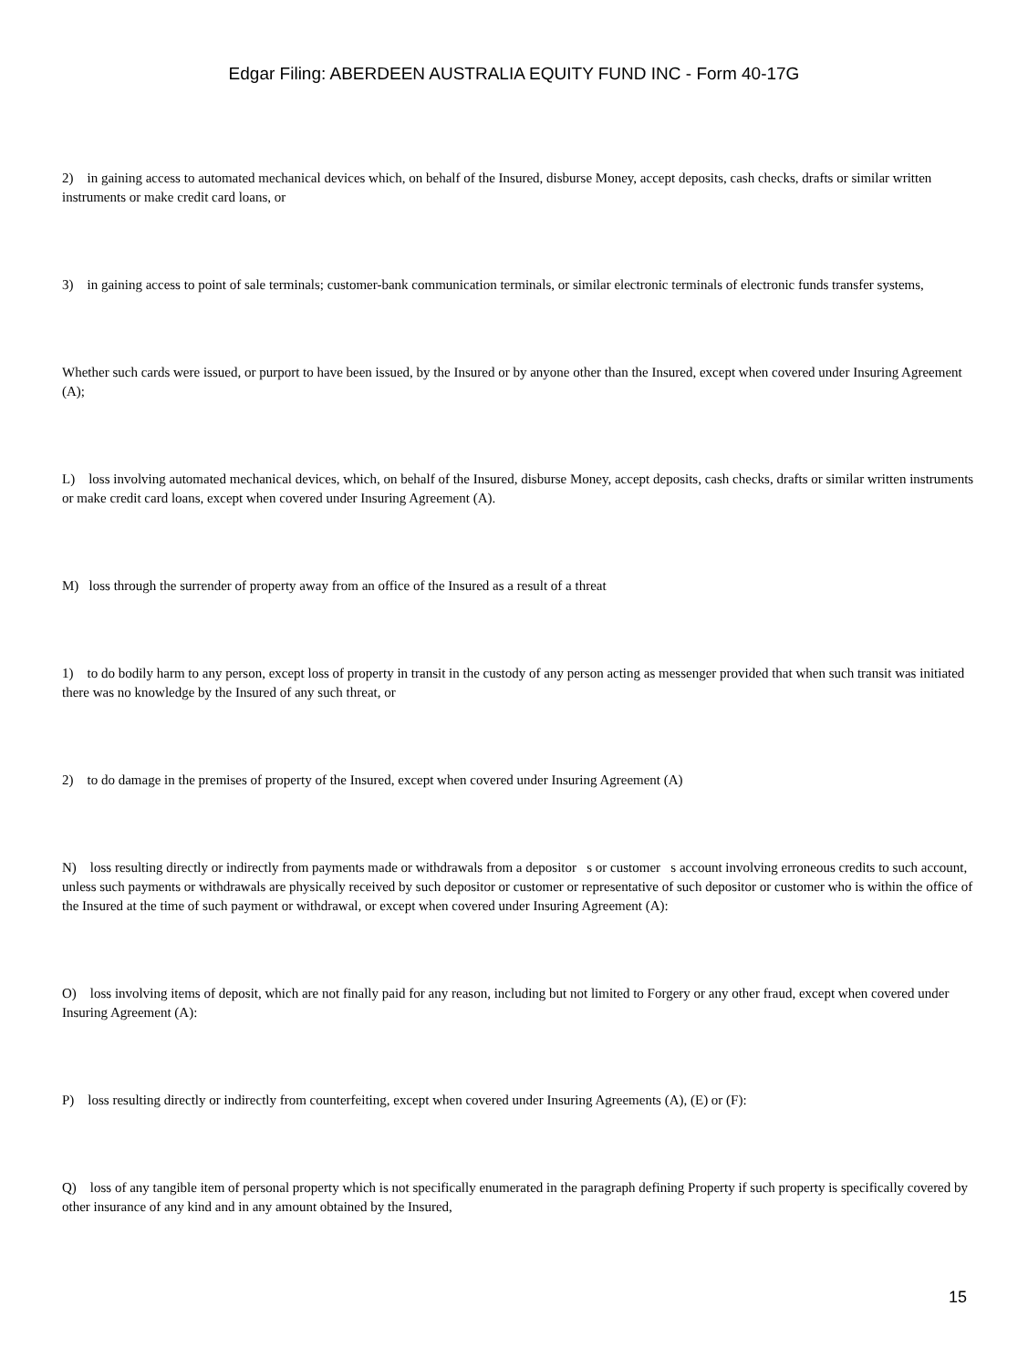Edgar Filing: ABERDEEN AUSTRALIA EQUITY FUND INC - Form 40-17G
2) in gaining access to automated mechanical devices which, on behalf of the Insured, disburse Money, accept deposits, cash checks, drafts or similar written instruments or make credit card loans, or
3) in gaining access to point of sale terminals; customer-bank communication terminals, or similar electronic terminals of electronic funds transfer systems,
Whether such cards were issued, or purport to have been issued, by the Insured or by anyone other than the Insured, except when covered under Insuring Agreement (A);
L) loss involving automated mechanical devices, which, on behalf of the Insured, disburse Money, accept deposits, cash checks, drafts or similar written instruments or make credit card loans, except when covered under Insuring Agreement (A).
M) loss through the surrender of property away from an office of the Insured as a result of a threat
1) to do bodily harm to any person, except loss of property in transit in the custody of any person acting as messenger provided that when such transit was initiated there was no knowledge by the Insured of any such threat, or
2) to do damage in the premises of property of the Insured, except when covered under Insuring Agreement (A)
N) loss resulting directly or indirectly from payments made or withdrawals from a depositor s or customer s account involving erroneous credits to such account, unless such payments or withdrawals are physically received by such depositor or customer or representative of such depositor or customer who is within the office of the Insured at the time of such payment or withdrawal, or except when covered under Insuring Agreement (A):
O) loss involving items of deposit, which are not finally paid for any reason, including but not limited to Forgery or any other fraud, except when covered under Insuring Agreement (A):
P) loss resulting directly or indirectly from counterfeiting, except when covered under Insuring Agreements (A), (E) or (F):
Q) loss of any tangible item of personal property which is not specifically enumerated in the paragraph defining Property if such property is specifically covered by other insurance of any kind and in any amount obtained by the Insured,
15